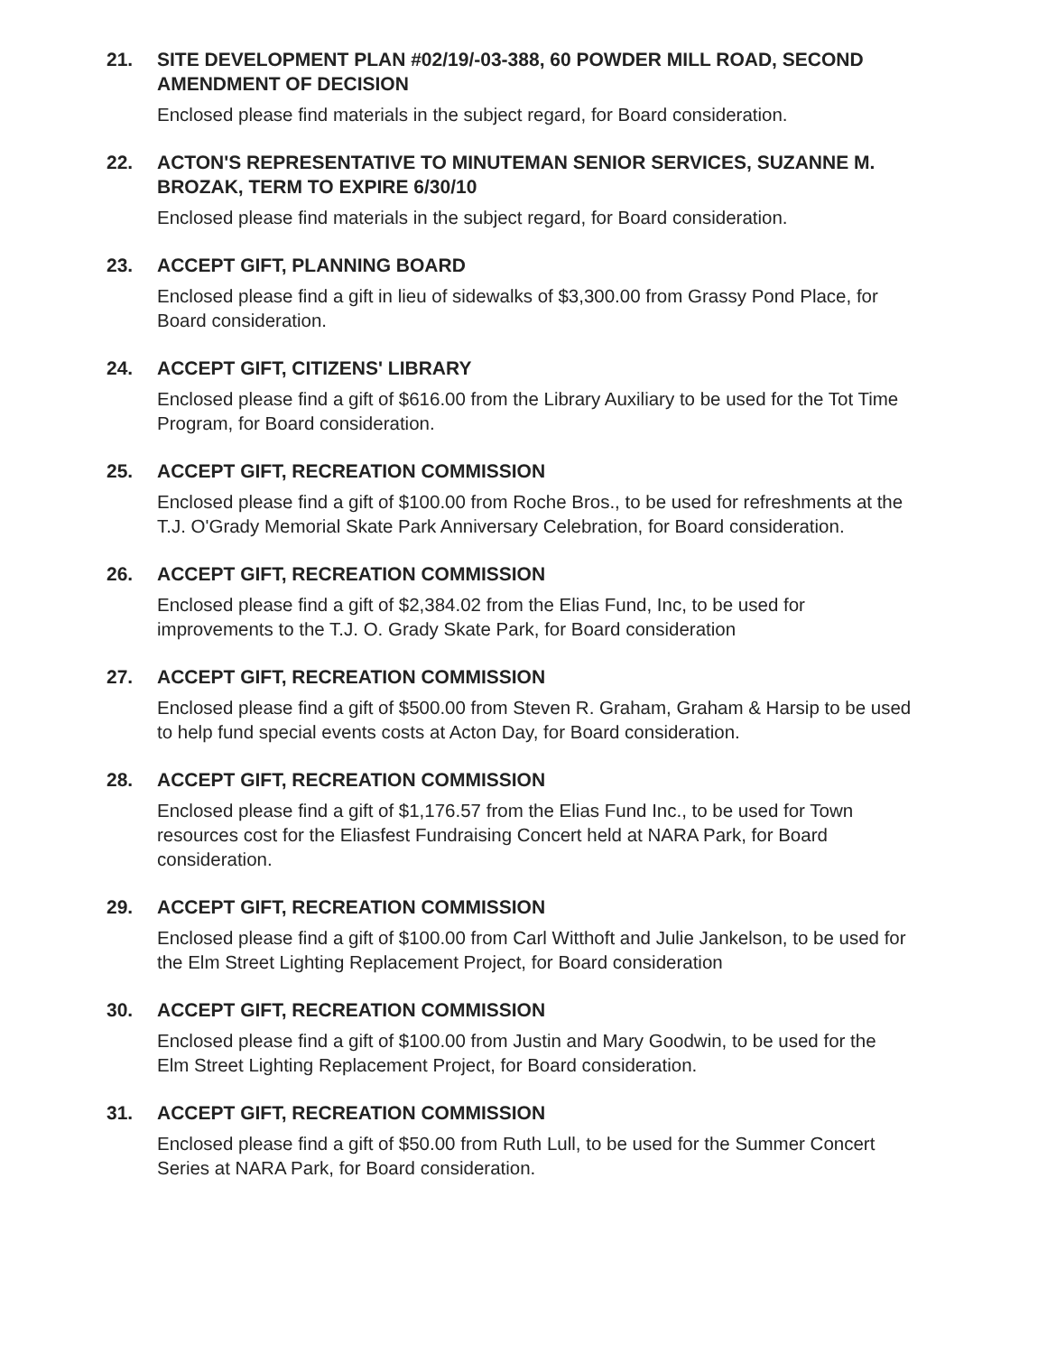21. SITE DEVELOPMENT PLAN #02/19/-03-388, 60 POWDER MILL ROAD, SECOND AMENDMENT OF DECISION
Enclosed please find materials in the subject regard, for Board consideration.
22. ACTON'S REPRESENTATIVE TO MINUTEMAN SENIOR SERVICES, SUZANNE M. BROZAK, TERM TO EXPIRE 6/30/10
Enclosed please find materials in the subject regard, for Board consideration.
23. ACCEPT GIFT, PLANNING BOARD
Enclosed please find a gift in lieu of sidewalks of $3,300.00 from Grassy Pond Place, for Board consideration.
24. ACCEPT GIFT, CITIZENS' LIBRARY
Enclosed please find a gift of $616.00 from the Library Auxiliary to be used for the Tot Time Program, for Board consideration.
25. ACCEPT GIFT, RECREATION COMMISSION
Enclosed please find a gift of $100.00 from Roche Bros., to be used for refreshments at the T.J. O'Grady Memorial Skate Park Anniversary Celebration, for Board consideration.
26. ACCEPT GIFT, RECREATION COMMISSION
Enclosed please find a gift of $2,384.02 from the Elias Fund, Inc, to be used for improvements to the T.J. O. Grady Skate Park, for Board consideration
27. ACCEPT GIFT, RECREATION COMMISSION
Enclosed please find a gift of $500.00 from Steven R. Graham, Graham & Harsip to be used to help fund special events costs at Acton Day, for Board consideration.
28. ACCEPT GIFT, RECREATION COMMISSION
Enclosed please find a gift of $1,176.57 from the Elias Fund Inc., to be used for Town resources cost for the Eliasfest Fundraising Concert held at NARA Park, for Board consideration.
29. ACCEPT GIFT, RECREATION COMMISSION
Enclosed please find a gift of $100.00 from Carl Witthoft and Julie Jankelson, to be used for the Elm Street Lighting Replacement Project, for Board consideration
30. ACCEPT GIFT, RECREATION COMMISSION
Enclosed please find a gift of $100.00 from Justin and Mary Goodwin, to be used for the Elm Street Lighting Replacement Project, for Board consideration.
31. ACCEPT GIFT, RECREATION COMMISSION
Enclosed please find a gift of $50.00 from Ruth Lull, to be used for the Summer Concert Series at NARA Park, for Board consideration.